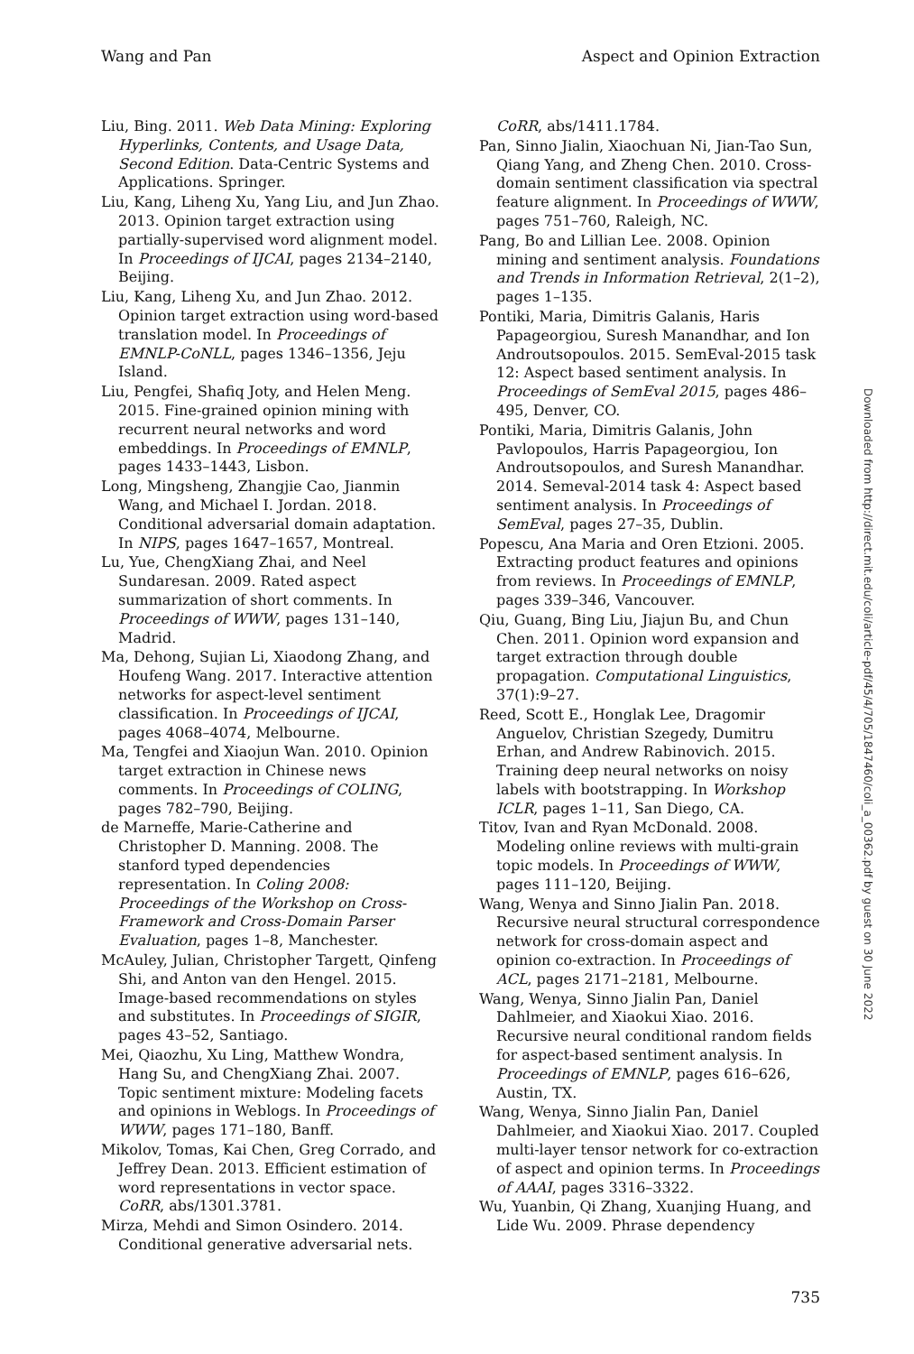Wang and Pan Aspect and Opinion Extraction
Liu, Bing. 2011. Web Data Mining: Exploring Hyperlinks, Contents, and Usage Data, Second Edition. Data-Centric Systems and Applications. Springer.
Liu, Kang, Liheng Xu, Yang Liu, and Jun Zhao. 2013. Opinion target extraction using partially-supervised word alignment model. In Proceedings of IJCAI, pages 2134–2140, Beijing.
Liu, Kang, Liheng Xu, and Jun Zhao. 2012. Opinion target extraction using word-based translation model. In Proceedings of EMNLP-CoNLL, pages 1346–1356, Jeju Island.
Liu, Pengfei, Shafiq Joty, and Helen Meng. 2015. Fine-grained opinion mining with recurrent neural networks and word embeddings. In Proceedings of EMNLP, pages 1433–1443, Lisbon.
Long, Mingsheng, Zhangjie Cao, Jianmin Wang, and Michael I. Jordan. 2018. Conditional adversarial domain adaptation. In NIPS, pages 1647–1657, Montreal.
Lu, Yue, ChengXiang Zhai, and Neel Sundaresan. 2009. Rated aspect summarization of short comments. In Proceedings of WWW, pages 131–140, Madrid.
Ma, Dehong, Sujian Li, Xiaodong Zhang, and Houfeng Wang. 2017. Interactive attention networks for aspect-level sentiment classification. In Proceedings of IJCAI, pages 4068–4074, Melbourne.
Ma, Tengfei and Xiaojun Wan. 2010. Opinion target extraction in Chinese news comments. In Proceedings of COLING, pages 782–790, Beijing.
de Marneffe, Marie-Catherine and Christopher D. Manning. 2008. The stanford typed dependencies representation. In Coling 2008: Proceedings of the Workshop on Cross-Framework and Cross-Domain Parser Evaluation, pages 1–8, Manchester.
McAuley, Julian, Christopher Targett, Qinfeng Shi, and Anton van den Hengel. 2015. Image-based recommendations on styles and substitutes. In Proceedings of SIGIR, pages 43–52, Santiago.
Mei, Qiaozhu, Xu Ling, Matthew Wondra, Hang Su, and ChengXiang Zhai. 2007. Topic sentiment mixture: Modeling facets and opinions in Weblogs. In Proceedings of WWW, pages 171–180, Banff.
Mikolov, Tomas, Kai Chen, Greg Corrado, and Jeffrey Dean. 2013. Efficient estimation of word representations in vector space. CoRR, abs/1301.3781.
Mirza, Mehdi and Simon Osindero. 2014. Conditional generative adversarial nets.
CoRR, abs/1411.1784.
Pan, Sinno Jialin, Xiaochuan Ni, Jian-Tao Sun, Qiang Yang, and Zheng Chen. 2010. Cross-domain sentiment classification via spectral feature alignment. In Proceedings of WWW, pages 751–760, Raleigh, NC.
Pang, Bo and Lillian Lee. 2008. Opinion mining and sentiment analysis. Foundations and Trends in Information Retrieval, 2(1–2), pages 1–135.
Pontiki, Maria, Dimitris Galanis, Haris Papageorgiou, Suresh Manandhar, and Ion Androutsopoulos. 2015. SemEval-2015 task 12: Aspect based sentiment analysis. In Proceedings of SemEval 2015, pages 486–495, Denver, CO.
Pontiki, Maria, Dimitris Galanis, John Pavlopoulos, Harris Papageorgiou, Ion Androutsopoulos, and Suresh Manandhar. 2014. Semeval-2014 task 4: Aspect based sentiment analysis. In Proceedings of SemEval, pages 27–35, Dublin.
Popescu, Ana Maria and Oren Etzioni. 2005. Extracting product features and opinions from reviews. In Proceedings of EMNLP, pages 339–346, Vancouver.
Qiu, Guang, Bing Liu, Jiajun Bu, and Chun Chen. 2011. Opinion word expansion and target extraction through double propagation. Computational Linguistics, 37(1):9–27.
Reed, Scott E., Honglak Lee, Dragomir Anguelov, Christian Szegedy, Dumitru Erhan, and Andrew Rabinovich. 2015. Training deep neural networks on noisy labels with bootstrapping. In Workshop ICLR, pages 1–11, San Diego, CA.
Titov, Ivan and Ryan McDonald. 2008. Modeling online reviews with multi-grain topic models. In Proceedings of WWW, pages 111–120, Beijing.
Wang, Wenya and Sinno Jialin Pan. 2018. Recursive neural structural correspondence network for cross-domain aspect and opinion co-extraction. In Proceedings of ACL, pages 2171–2181, Melbourne.
Wang, Wenya, Sinno Jialin Pan, Daniel Dahlmeier, and Xiaokui Xiao. 2016. Recursive neural conditional random fields for aspect-based sentiment analysis. In Proceedings of EMNLP, pages 616–626, Austin, TX.
Wang, Wenya, Sinno Jialin Pan, Daniel Dahlmeier, and Xiaokui Xiao. 2017. Coupled multi-layer tensor network for co-extraction of aspect and opinion terms. In Proceedings of AAAI, pages 3316–3322.
Wu, Yuanbin, Qi Zhang, Xuanjing Huang, and Lide Wu. 2009. Phrase dependency
Downloaded from http://direct.mit.edu/coli/article-pdf/45/4/705/1847460/coli_a_00362.pdf by guest on 30 June 2022
735